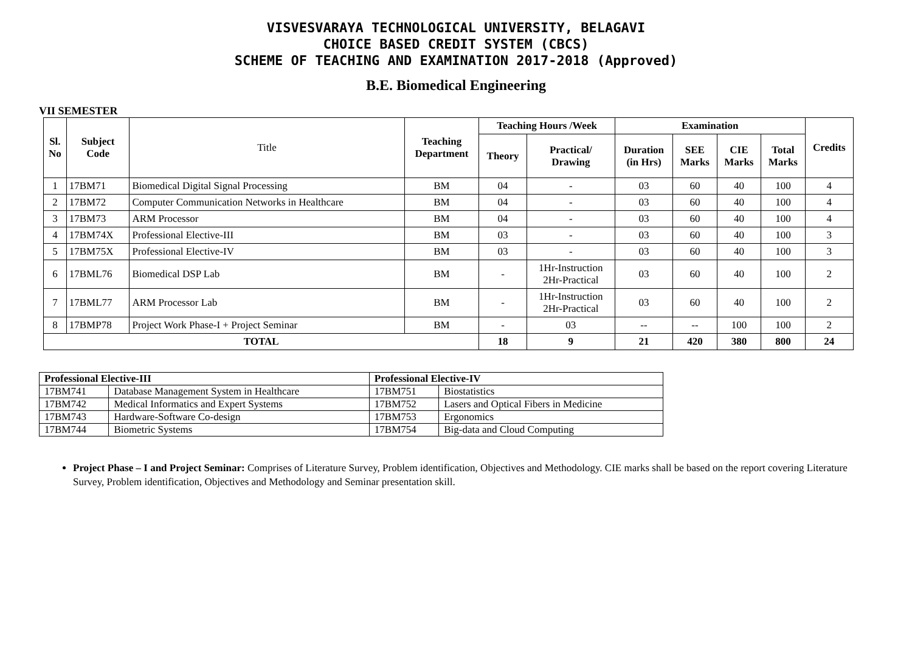VISVESVARAYA TECHNOLOGICAL UNIVERSITY, BELAGAVI
CHOICE BASED CREDIT SYSTEM (CBCS)
SCHEME OF TEACHING AND EXAMINATION 2017-2018 (Approved)
B.E. Biomedical Engineering
VII SEMESTER
| Sl. No | Subject Code | Title | Teaching Department | Teaching Hours /Week | | Examination | | | | Credits |
| --- | --- | --- | --- | --- | --- | --- | --- | --- | --- | --- |
| | | | | Theory | Practical/ Drawing | Duration (in Hrs) | SEE Marks | CIE Marks | Total Marks | |
| 1 | 17BM71 | Biomedical Digital Signal Processing | BM | 04 | - | 03 | 60 | 40 | 100 | 4 |
| 2 | 17BM72 | Computer Communication Networks in Healthcare | BM | 04 | - | 03 | 60 | 40 | 100 | 4 |
| 3 | 17BM73 | ARM Processor | BM | 04 | - | 03 | 60 | 40 | 100 | 4 |
| 4 | 17BM74X | Professional Elective-III | BM | 03 | - | 03 | 60 | 40 | 100 | 3 |
| 5 | 17BM75X | Professional Elective-IV | BM | 03 | - | 03 | 60 | 40 | 100 | 3 |
| 6 | 17BML76 | Biomedical DSP Lab | BM | - | 1Hr-Instruction 2Hr-Practical | 03 | 60 | 40 | 100 | 2 |
| 7 | 17BML77 | ARM Processor Lab | BM | - | 1Hr-Instruction 2Hr-Practical | 03 | 60 | 40 | 100 | 2 |
| 8 | 17BMP78 | Project Work Phase-I + Project Seminar | BM | - | 03 | -- | -- | 100 | 100 | 2 |
| TOTAL | | | | 18 | 9 | 21 | 420 | 380 | 800 | 24 |
| Professional Elective-III | | Professional Elective-IV | |
| --- | --- | --- | --- |
| 17BM741 | Database Management System in Healthcare | 17BM751 | Biostatistics |
| 17BM742 | Medical Informatics and Expert Systems | 17BM752 | Lasers and Optical Fibers in Medicine |
| 17BM743 | Hardware-Software Co-design | 17BM753 | Ergonomics |
| 17BM744 | Biometric Systems | 17BM754 | Big-data and Cloud Computing |
Project Phase – I and Project Seminar: Comprises of Literature Survey, Problem identification, Objectives and Methodology. CIE marks shall be based on the report covering Literature Survey, Problem identification, Objectives and Methodology and Seminar presentation skill.